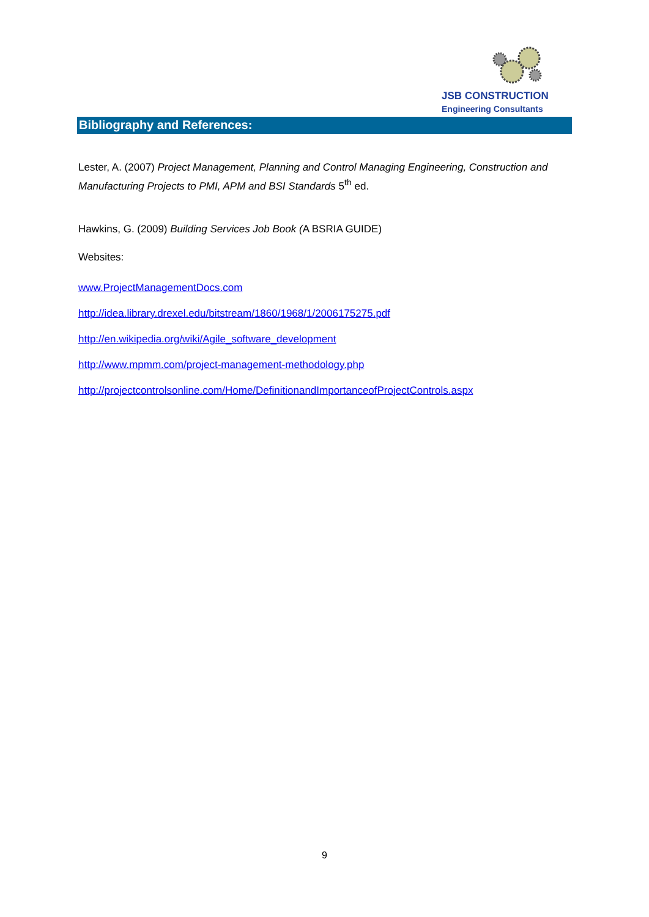JSB CONSTRUCTION
Engineering Consultants
Bibliography and References:
Lester, A. (2007) Project Management, Planning and Control Managing Engineering, Construction and Manufacturing Projects to PMI, APM and BSI Standards 5<sup>th</sup> ed.
Hawkins, G. (2009) Building Services Job Book (A BSRIA GUIDE)
Websites:
www.ProjectManagementDocs.com
http://idea.library.drexel.edu/bitstream/1860/1968/1/2006175275.pdf
http://en.wikipedia.org/wiki/Agile_software_development
http://www.mpmm.com/project-management-methodology.php
http://projectcontrolsonline.com/Home/DefinitionandImportanceofProjectControls.aspx
9